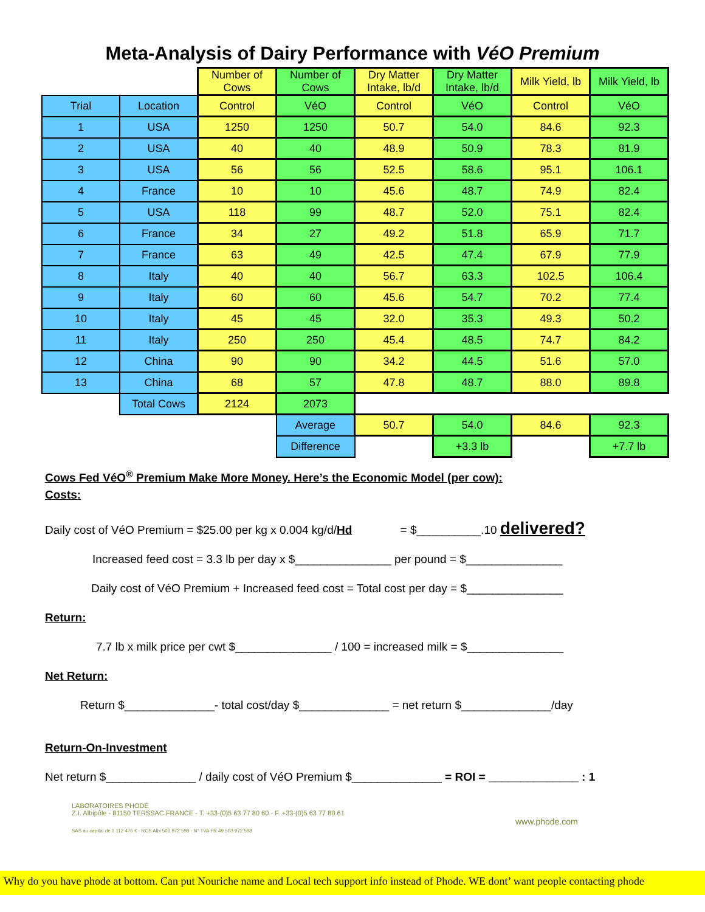Meta-Analysis of Dairy Performance with VéO Premium
| | | Number of Cows | Number of Cows | Dry Matter Intake, lb/d | Dry Matter Intake, lb/d | Milk Yield, lb | Milk Yield, lb |
| Trial | Location | Control | VéO | Control | VéO | Control | VéO |
| 1 | USA | 1250 | 1250 | 50.7 | 54.0 | 84.6 | 92.3 |
| 2 | USA | 40 | 40 | 48.9 | 50.9 | 78.3 | 81.9 |
| 3 | USA | 56 | 56 | 52.5 | 58.6 | 95.1 | 106.1 |
| 4 | France | 10 | 10 | 45.6 | 48.7 | 74.9 | 82.4 |
| 5 | USA | 118 | 99 | 48.7 | 52.0 | 75.1 | 82.4 |
| 6 | France | 34 | 27 | 49.2 | 51.8 | 65.9 | 71.7 |
| 7 | France | 63 | 49 | 42.5 | 47.4 | 67.9 | 77.9 |
| 8 | Italy | 40 | 40 | 56.7 | 63.3 | 102.5 | 106.4 |
| 9 | Italy | 60 | 60 | 45.6 | 54.7 | 70.2 | 77.4 |
| 10 | Italy | 45 | 45 | 32.0 | 35.3 | 49.3 | 50.2 |
| 11 | Italy | 250 | 250 | 45.4 | 48.5 | 74.7 | 84.2 |
| 12 | China | 90 | 90 | 34.2 | 44.5 | 51.6 | 57.0 |
| 13 | China | 68 | 57 | 47.8 | 48.7 | 88.0 | 89.8 |
| | Total Cows | 2124 | 2073 | | | | |
| | | | Average | 50.7 | 54.0 | 84.6 | 92.3 |
| | | | Difference | | +3.3 lb | | +7.7 lb |
Cows Fed VéO<sup>®</sup> Premium Make More Money. Here’s the Economic Model (per cow):
Costs:
Daily cost of VéO Premium = $25.00 per kg x 0.004 kg/d/Hd = $__________.10 delivered?
Increased feed cost = 3.3 lb per day x $_______________ per pound = $_______________
Daily cost of VéO Premium + Increased feed cost = Total cost per day = $_______________
Return:
7.7 lb x milk price per cwt $_______________ / 100 = increased milk = $_______________
Net Return:
Return $______________- total cost/day $______________ = net return $______________/day
Return-On-Investment
Net return $______________ / daily cost of VéO Premium $______________ = ROI = ______________ : 1
LABORATOIRES PHODÉ
Z.I. Albipôle - 81150 TERSSAC FRANCE - T. +33-(0)5 63 77 80 60 - F. +33-(0)5 63 77 80 61
www.phode.com
SAS au capital de 1 112 476 € - RCS Albi 503 972 598 - N° TVA FR 49 503 972 598
Why do you have phode at bottom. Can put Nouriche name and Local tech support info instead of Phode. WE dont’ want people contacting phode